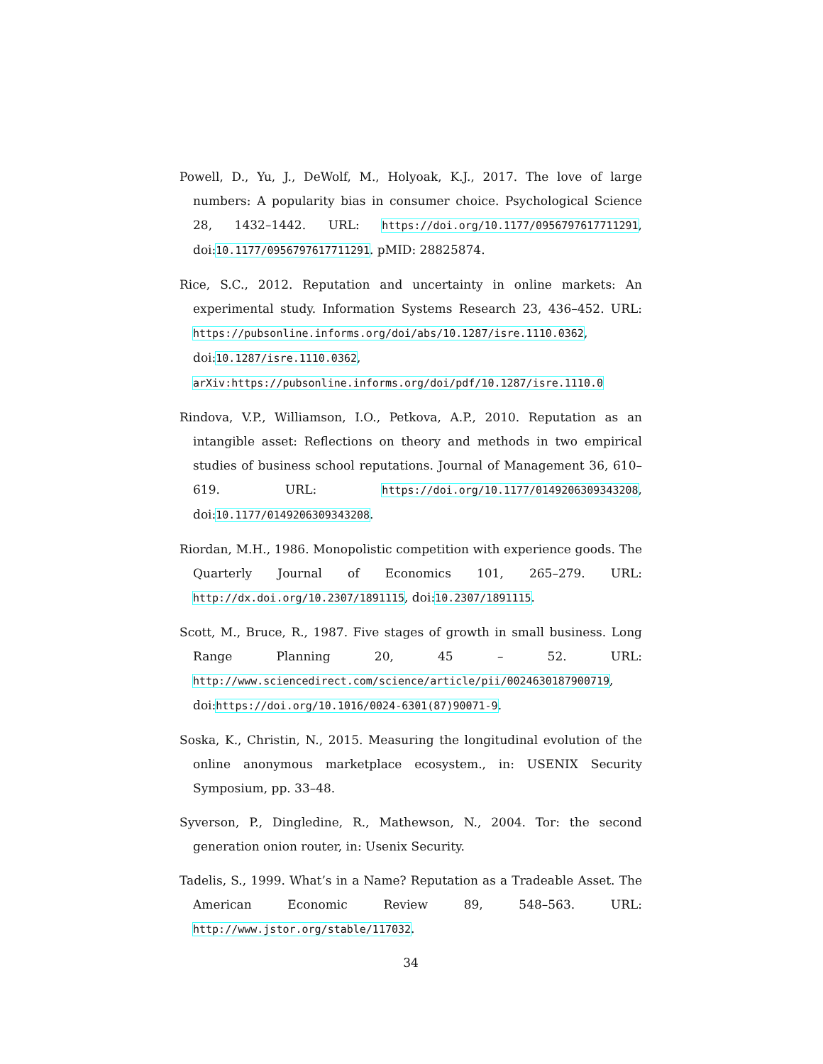Powell, D., Yu, J., DeWolf, M., Holyoak, K.J., 2017. The love of large numbers: A popularity bias in consumer choice. Psychological Science 28, 1432–1442. URL: https://doi.org/10.1177/0956797617711291, doi:10.1177/0956797617711291. pMID: 28825874.
Rice, S.C., 2012. Reputation and uncertainty in online markets: An experimental study. Information Systems Research 23, 436–452. URL: https://pubsonline.informs.org/doi/abs/10.1287/isre.1110.0362, doi:10.1287/isre.1110.0362, arXiv:https://pubsonline.informs.org/doi/pdf/10.1287/isre.1110.0
Rindova, V.P., Williamson, I.O., Petkova, A.P., 2010. Reputation as an intangible asset: Reflections on theory and methods in two empirical studies of business school reputations. Journal of Management 36, 610–619. URL: https://doi.org/10.1177/0149206309343208, doi:10.1177/0149206309343208.
Riordan, M.H., 1986. Monopolistic competition with experience goods. The Quarterly Journal of Economics 101, 265–279. URL: http://dx.doi.org/10.2307/1891115, doi:10.2307/1891115.
Scott, M., Bruce, R., 1987. Five stages of growth in small business. Long Range Planning 20, 45 – 52. URL: http://www.sciencedirect.com/science/article/pii/0024630187900719, doi:https://doi.org/10.1016/0024-6301(87)90071-9.
Soska, K., Christin, N., 2015. Measuring the longitudinal evolution of the online anonymous marketplace ecosystem., in: USENIX Security Symposium, pp. 33–48.
Syverson, P., Dingledine, R., Mathewson, N., 2004. Tor: the second generation onion router, in: Usenix Security.
Tadelis, S., 1999. What’s in a Name? Reputation as a Tradeable Asset. The American Economic Review 89, 548–563. URL: http://www.jstor.org/stable/117032.
34